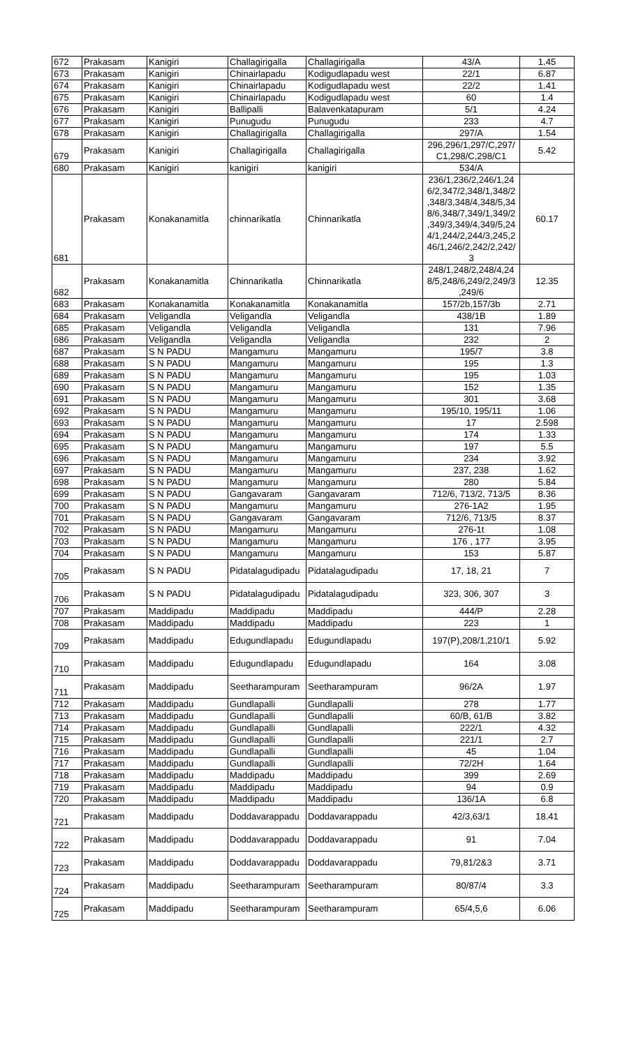| 672 | Prakasam | Kanigiri | Challagirigalla | Challagirigalla | 43/A | 1.45 |
| 673 | Prakasam | Kanigiri | Chinairlapadu | Kodigudlapadu west | 22/1 | 6.87 |
| 674 | Prakasam | Kanigiri | Chinairlapadu | Kodigudlapadu west | 22/2 | 1.41 |
| 675 | Prakasam | Kanigiri | Chinairlapadu | Kodigudlapadu west | 60 | 1.4 |
| 676 | Prakasam | Kanigiri | Ballipalli | Balavenkatapuram | 5/1 | 4.24 |
| 677 | Prakasam | Kanigiri | Punugudu | Punugudu | 233 | 4.7 |
| 678 | Prakasam | Kanigiri | Challagirigalla | Challagirigalla | 297/A | 1.54 |
| 679 | Prakasam | Kanigiri | Challagirigalla | Challagirigalla | 296,296/1,297/C,297/ C1,298/C,298/C1 | 5.42 |
| 680 | Prakasam | Kanigiri | kanigiri | kanigiri | 534/A | |
| 681 | Prakasam | Konakanamitla | chinnarikatla | Chinnarikatla | 236/1,236/2,246/1,24 6/2,347/2,348/1,348/2 ,348/3,348/4,348/5,34 8/6,348/7,349/1,349/2 ,349/3,349/4,349/5,24 4/1,244/2,244/3,245,2 46/1,246/2,242/2,242/ 3 | 60.17 |
| 682 | Prakasam | Konakanamitla | Chinnarikatla | Chinnarikatla | 248/1,248/2,248/4,24 8/5,248/6,249/2,249/3 ,249/6 | 12.35 |
| 683 | Prakasam | Konakanamitla | Konakanamitla | Konakanamitla | 157/2b,157/3b | 2.71 |
| 684 | Prakasam | Veligandla | Veligandla | Veligandla | 438/1B | 1.89 |
| 685 | Prakasam | Veligandla | Veligandla | Veligandla | 131 | 7.96 |
| 686 | Prakasam | Veligandla | Veligandla | Veligandla | 232 | 2 |
| 687 | Prakasam | S N PADU | Mangamuru | Mangamuru | 195/7 | 3.8 |
| 688 | Prakasam | S N PADU | Mangamuru | Mangamuru | 195 | 1.3 |
| 689 | Prakasam | S N PADU | Mangamuru | Mangamuru | 195 | 1.03 |
| 690 | Prakasam | S N PADU | Mangamuru | Mangamuru | 152 | 1.35 |
| 691 | Prakasam | S N PADU | Mangamuru | Mangamuru | 301 | 3.68 |
| 692 | Prakasam | S N PADU | Mangamuru | Mangamuru | 195/10, 195/11 | 1.06 |
| 693 | Prakasam | S N PADU | Mangamuru | Mangamuru | 17 | 2.598 |
| 694 | Prakasam | S N PADU | Mangamuru | Mangamuru | 174 | 1.33 |
| 695 | Prakasam | S N PADU | Mangamuru | Mangamuru | 197 | 5.5 |
| 696 | Prakasam | S N PADU | Mangamuru | Mangamuru | 234 | 3.92 |
| 697 | Prakasam | S N PADU | Mangamuru | Mangamuru | 237, 238 | 1.62 |
| 698 | Prakasam | S N PADU | Mangamuru | Mangamuru | 280 | 5.84 |
| 699 | Prakasam | S N PADU | Gangavaram | Gangavaram | 712/6, 713/2, 713/5 | 8.36 |
| 700 | Prakasam | S N PADU | Mangamuru | Mangamuru | 276-1A2 | 1.95 |
| 701 | Prakasam | S N PADU | Gangavaram | Gangavaram | 712/6, 713/5 | 8.37 |
| 702 | Prakasam | S N PADU | Mangamuru | Mangamuru | 276-1t | 1.08 |
| 703 | Prakasam | S N PADU | Mangamuru | Mangamuru | 176 , 177 | 3.95 |
| 704 | Prakasam | S N PADU | Mangamuru | Mangamuru | 153 | 5.87 |
| 705 | Prakasam | S N PADU | Pidatalagudipadu | Pidatalagudipadu | 17, 18, 21 | 7 |
| 706 | Prakasam | S N PADU | Pidatalagudipadu | Pidatalagudipadu | 323, 306, 307 | 3 |
| 707 | Prakasam | Maddipadu | Maddipadu | Maddipadu | 444/P | 2.28 |
| 708 | Prakasam | Maddipadu | Maddipadu | Maddipadu | 223 | 1 |
| 709 | Prakasam | Maddipadu | Edugundlapadu | Edugundlapadu | 197(P),208/1,210/1 | 5.92 |
| 710 | Prakasam | Maddipadu | Edugundlapadu | Edugundlapadu | 164 | 3.08 |
| 711 | Prakasam | Maddipadu | Seetharampuram | Seetharampuram | 96/2A | 1.97 |
| 712 | Prakasam | Maddipadu | Gundlapalli | Gundlapalli | 278 | 1.77 |
| 713 | Prakasam | Maddipadu | Gundlapalli | Gundlapalli | 60/B, 61/B | 3.82 |
| 714 | Prakasam | Maddipadu | Gundlapalli | Gundlapalli | 222/1 | 4.32 |
| 715 | Prakasam | Maddipadu | Gundlapalli | Gundlapalli | 221/1 | 2.7 |
| 716 | Prakasam | Maddipadu | Gundlapalli | Gundlapalli | 45 | 1.04 |
| 717 | Prakasam | Maddipadu | Gundlapalli | Gundlapalli | 72/2H | 1.64 |
| 718 | Prakasam | Maddipadu | Maddipadu | Maddipadu | 399 | 2.69 |
| 719 | Prakasam | Maddipadu | Maddipadu | Maddipadu | 94 | 0.9 |
| 720 | Prakasam | Maddipadu | Maddipadu | Maddipadu | 136/1A | 6.8 |
| 721 | Prakasam | Maddipadu | Doddavarappadu | Doddavarappadu | 42/3,63/1 | 18.41 |
| 722 | Prakasam | Maddipadu | Doddavarappadu | Doddavarappadu | 91 | 7.04 |
| 723 | Prakasam | Maddipadu | Doddavarappadu | Doddavarappadu | 79,81/2&3 | 3.71 |
| 724 | Prakasam | Maddipadu | Seetharampuram | Seetharampuram | 80/87/4 | 3.3 |
| 725 | Prakasam | Maddipadu | Seetharampuram | Seetharampuram | 65/4,5,6 | 6.06 |